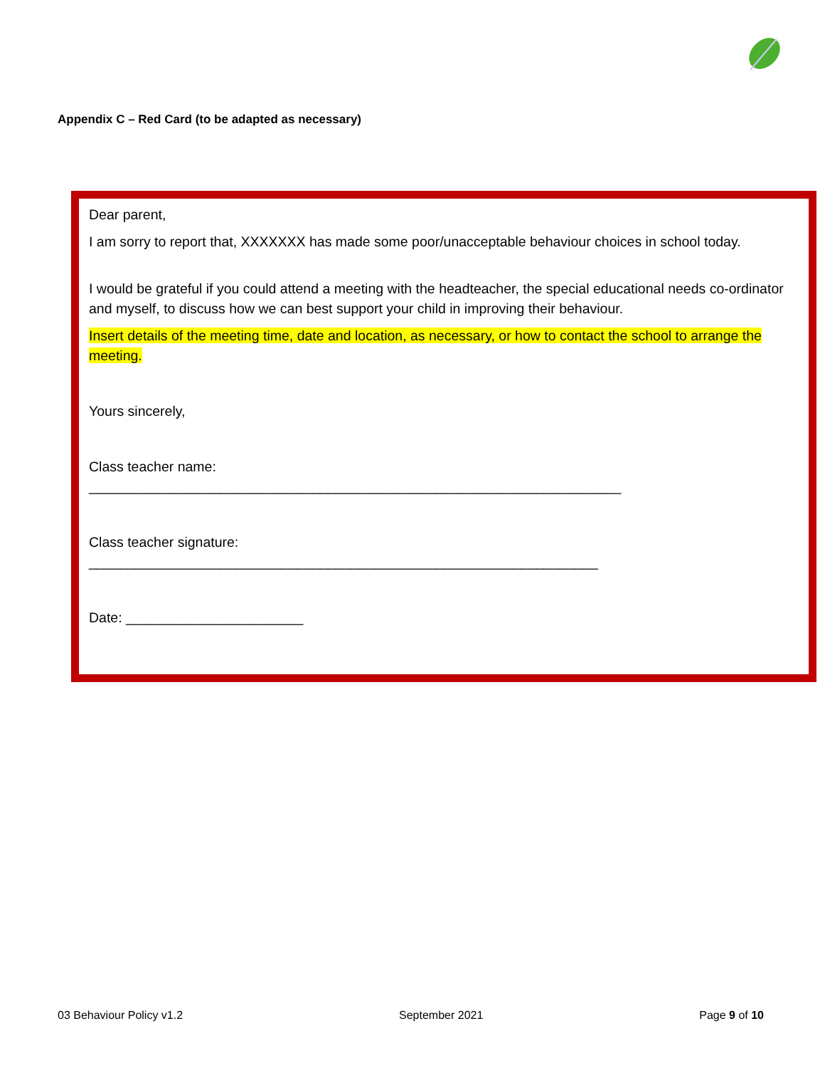Appendix C – Red Card (to be adapted as necessary)
Dear parent,
I am sorry to report that, XXXXXXX has made some poor/unacceptable behaviour choices in school today.
I would be grateful if you could attend a meeting with the headteacher, the special educational needs co-ordinator and myself, to discuss how we can best support your child in improving their behaviour.
Insert details of the meeting time, date and location, as necessary, or how to contact the school to arrange the meeting.
Yours sincerely,
Class teacher name:
_____________________________________________________________________
Class teacher signature:
__________________________________________________________________
Date: _______________________
03 Behaviour Policy v1.2 September 2021 Page 9 of 10